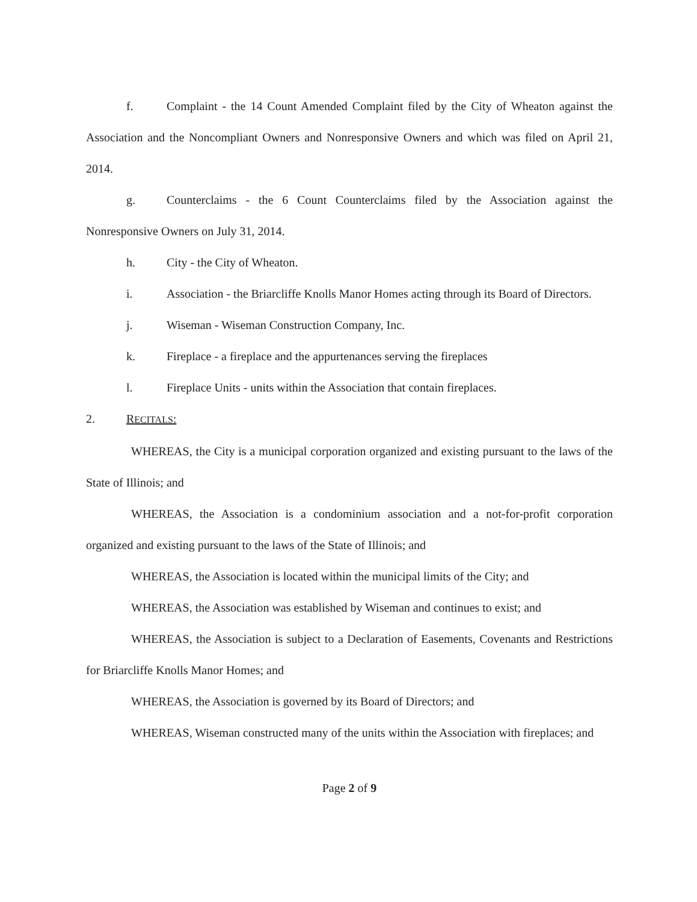f. Complaint - the 14 Count Amended Complaint filed by the City of Wheaton against the Association and the Noncompliant Owners and Nonresponsive Owners and which was filed on April 21, 2014.
g. Counterclaims - the 6 Count Counterclaims filed by the Association against the Nonresponsive Owners on July 31, 2014.
h. City - the City of Wheaton.
i. Association - the Briarcliffe Knolls Manor Homes acting through its Board of Directors.
j. Wiseman - Wiseman Construction Company, Inc.
k. Fireplace - a fireplace and the appurtenances serving the fireplaces
l. Fireplace Units - units within the Association that contain fireplaces.
2. RECITALS:
WHEREAS, the City is a municipal corporation organized and existing pursuant to the laws of the State of Illinois; and
WHEREAS, the Association is a condominium association and a not-for-profit corporation organized and existing pursuant to the laws of the State of Illinois; and
WHEREAS, the Association is located within the municipal limits of the City; and
WHEREAS, the Association was established by Wiseman and continues to exist; and
WHEREAS, the Association is subject to a Declaration of Easements, Covenants and Restrictions for Briarcliffe Knolls Manor Homes; and
WHEREAS, the Association is governed by its Board of Directors; and
WHEREAS, Wiseman constructed many of the units within the Association with fireplaces; and
Page 2 of 9